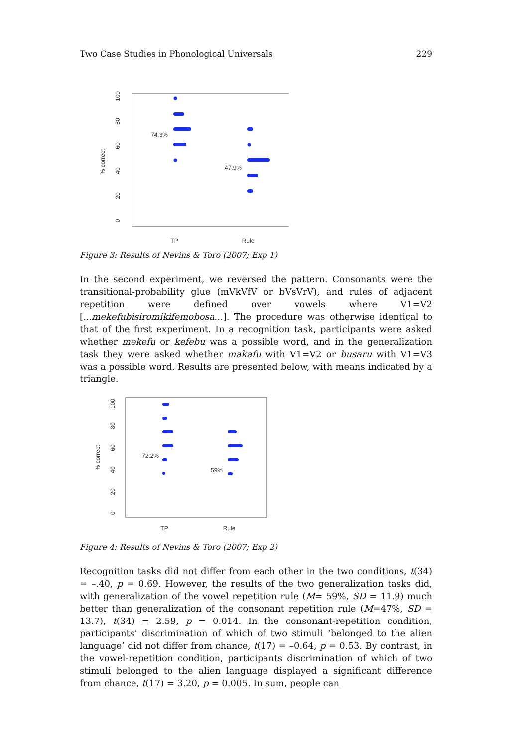Two Case Studies in Phonological Universals 229
% correct
0
20
40
60
80
100
TP
Rule
74.3%
47.9%
Figure 3: Results of Nevins & Toro (2007; Exp 1)
In the second experiment, we reversed the pattern. Consonants were the transitional-probability glue (mVkVfV or bVsVrV), and rules of adjacent repetition were defined over vowels where V1=V2 [...mekefubisiromikifemobosa...]. The procedure was otherwise identical to that of the first experiment. In a recognition task, participants were asked whether mekefu or kefebu was a possible word, and in the generalization task they were asked whether makafu with V1=V2 or busaru with V1=V3 was a possible word. Results are presented below, with means indicated by a triangle.
% correct
0
20
40
60
80
100
TP
Rule
72.2%
59%
Figure 4: Results of Nevins & Toro (2007; Exp 2)
Recognition tasks did not differ from each other in the two conditions, t(34) = –.40, p = 0.69. However, the results of the two generalization tasks did, with generalization of the vowel repetition rule (M= 59%, SD = 11.9) much better than generalization of the consonant repetition rule (M=47%, SD = 13.7), t(34) = 2.59, p = 0.014. In the consonant-repetition condition, participants’ discrimination of which of two stimuli ‘belonged to the alien language’ did not differ from chance, t(17) = –0.64, p = 0.53. By contrast, in the vowel-repetition condition, participants discrimination of which of two stimuli belonged to the alien language displayed a significant difference from chance, t(17) = 3.20, p = 0.005. In sum, people can